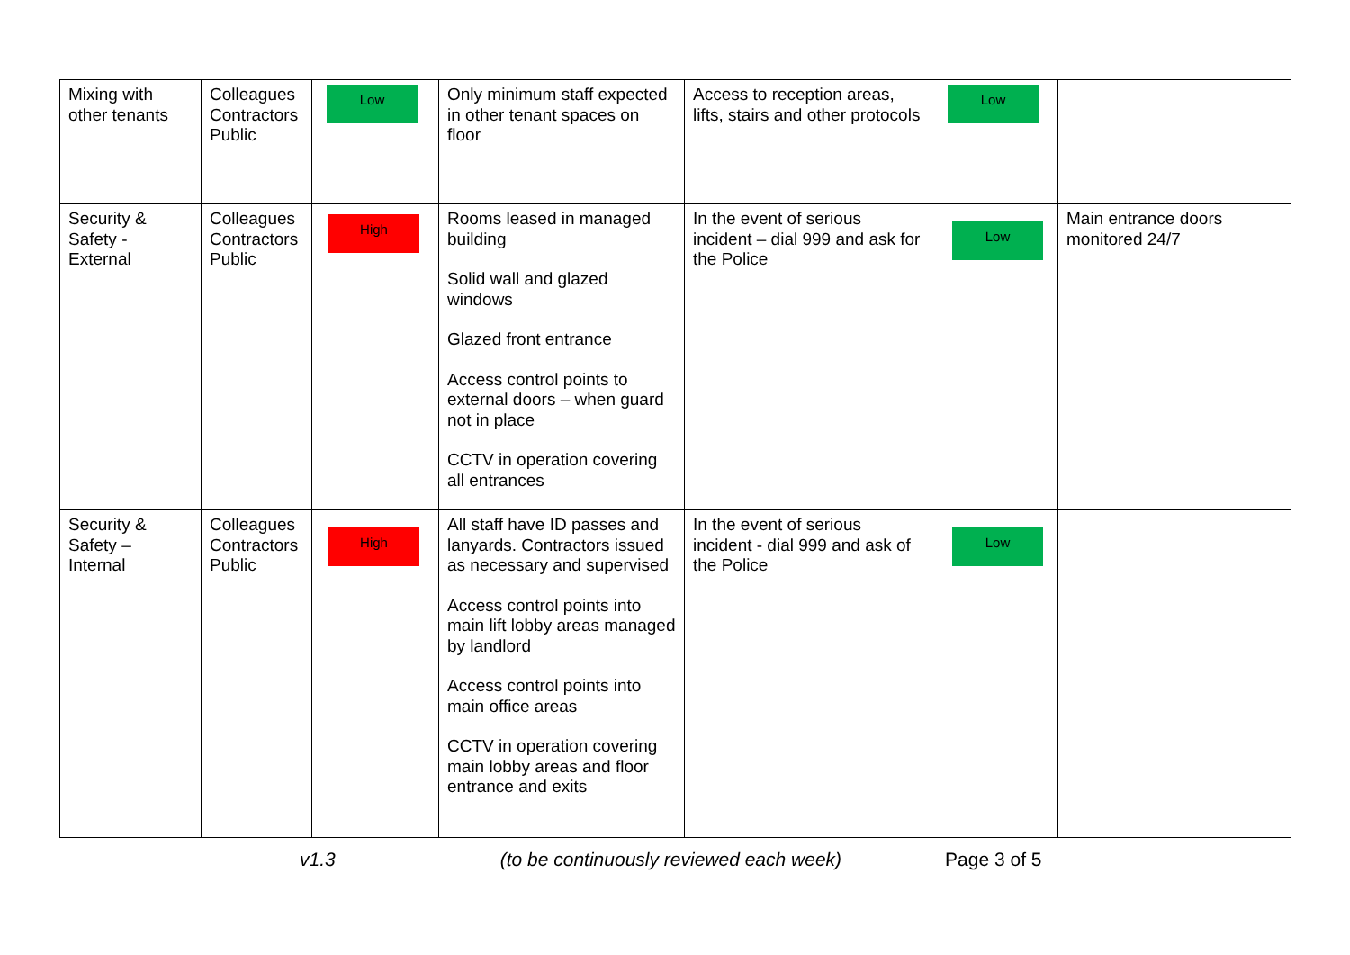| Mixing with other tenants | Colleagues Contractors Public | Low | Only minimum staff expected in other tenant spaces on floor | Access to reception areas, lifts, stairs and other protocols | Low | |
| Security & Safety - External | Colleagues Contractors Public | High | Rooms leased in managed building Solid wall and glazed windows Glazed front entrance Access control points to external doors – when guard not in place CCTV in operation covering all entrances | In the event of serious incident – dial 999 and ask for the Police | Low | Main entrance doors monitored 24/7 |
| Security & Safety – Internal | Colleagues Contractors Public | High | All staff have ID passes and lanyards. Contractors issued as necessary and supervised Access control points into main lift lobby areas managed by landlord Access control points into main office areas CCTV in operation covering main lobby areas and floor entrance and exits | In the event of serious incident - dial 999 and ask of the Police | Low | |
v1.3 (to be continuously reviewed each week) Page 3 of 5